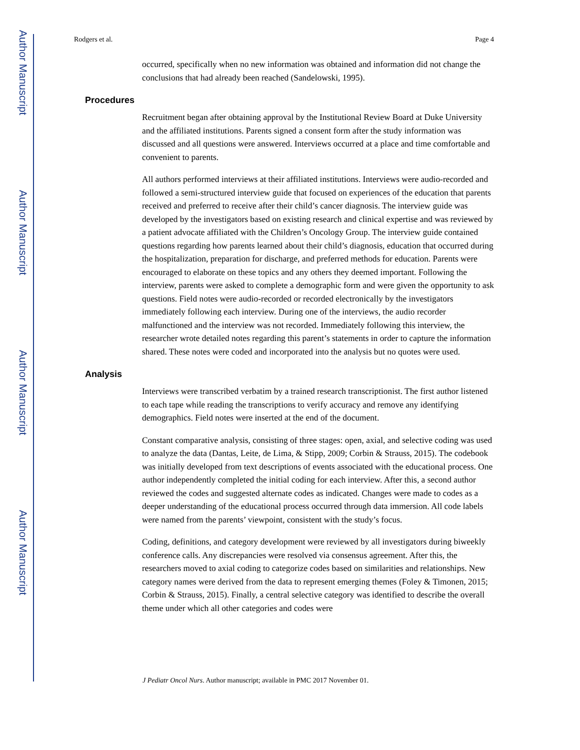Author Manuscript
Author Manuscript
Author Manuscript
Author Manuscript
Rodgers et al. Page 4
occurred, specifically when no new information was obtained and information did not change the conclusions that had already been reached (Sandelowski, 1995).
Procedures
Recruitment began after obtaining approval by the Institutional Review Board at Duke University and the affiliated institutions. Parents signed a consent form after the study information was discussed and all questions were answered. Interviews occurred at a place and time comfortable and convenient to parents.
All authors performed interviews at their affiliated institutions. Interviews were audio-recorded and followed a semi-structured interview guide that focused on experiences of the education that parents received and preferred to receive after their child’s cancer diagnosis. The interview guide was developed by the investigators based on existing research and clinical expertise and was reviewed by a patient advocate affiliated with the Children’s Oncology Group. The interview guide contained questions regarding how parents learned about their child’s diagnosis, education that occurred during the hospitalization, preparation for discharge, and preferred methods for education. Parents were encouraged to elaborate on these topics and any others they deemed important. Following the interview, parents were asked to complete a demographic form and were given the opportunity to ask questions. Field notes were audio-recorded or recorded electronically by the investigators immediately following each interview. During one of the interviews, the audio recorder malfunctioned and the interview was not recorded. Immediately following this interview, the researcher wrote detailed notes regarding this parent’s statements in order to capture the information shared. These notes were coded and incorporated into the analysis but no quotes were used.
Analysis
Interviews were transcribed verbatim by a trained research transcriptionist. The first author listened to each tape while reading the transcriptions to verify accuracy and remove any identifying demographics. Field notes were inserted at the end of the document.
Constant comparative analysis, consisting of three stages: open, axial, and selective coding was used to analyze the data (Dantas, Leite, de Lima, & Stipp, 2009; Corbin & Strauss, 2015). The codebook was initially developed from text descriptions of events associated with the educational process. One author independently completed the initial coding for each interview. After this, a second author reviewed the codes and suggested alternate codes as indicated. Changes were made to codes as a deeper understanding of the educational process occurred through data immersion. All code labels were named from the parents’ viewpoint, consistent with the study’s focus.
Coding, definitions, and category development were reviewed by all investigators during biweekly conference calls. Any discrepancies were resolved via consensus agreement. After this, the researchers moved to axial coding to categorize codes based on similarities and relationships. New category names were derived from the data to represent emerging themes (Foley & Timonen, 2015; Corbin & Strauss, 2015). Finally, a central selective category was identified to describe the overall theme under which all other categories and codes were
J Pediatr Oncol Nurs. Author manuscript; available in PMC 2017 November 01.